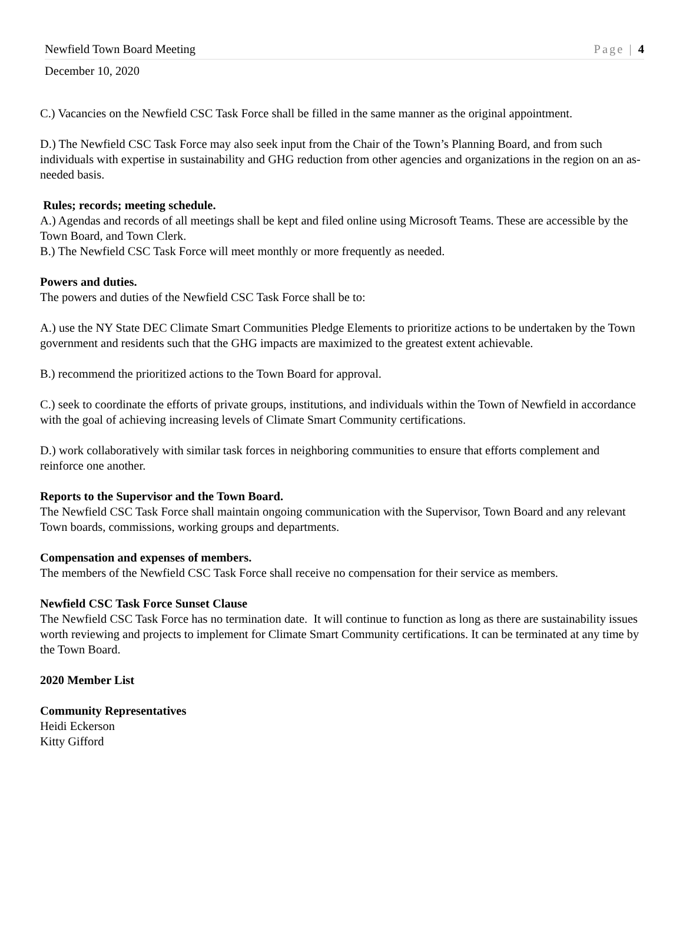Newfield Town Board Meeting Page | 4
December 10, 2020
C.) Vacancies on the Newfield CSC Task Force shall be filled in the same manner as the original appointment.
D.) The Newfield CSC Task Force may also seek input from the Chair of the Town’s Planning Board, and from such individuals with expertise in sustainability and GHG reduction from other agencies and organizations in the region on an as-needed basis.
Rules; records; meeting schedule.
A.) Agendas and records of all meetings shall be kept and filed online using Microsoft Teams. These are accessible by the Town Board, and Town Clerk.
B.) The Newfield CSC Task Force will meet monthly or more frequently as needed.
Powers and duties.
The powers and duties of the Newfield CSC Task Force shall be to:
A.) use the NY State DEC Climate Smart Communities Pledge Elements to prioritize actions to be undertaken by the Town government and residents such that the GHG impacts are maximized to the greatest extent achievable.
B.) recommend the prioritized actions to the Town Board for approval.
C.) seek to coordinate the efforts of private groups, institutions, and individuals within the Town of Newfield in accordance with the goal of achieving increasing levels of Climate Smart Community certifications.
D.) work collaboratively with similar task forces in neighboring communities to ensure that efforts complement and reinforce one another.
Reports to the Supervisor and the Town Board.
The Newfield CSC Task Force shall maintain ongoing communication with the Supervisor, Town Board and any relevant Town boards, commissions, working groups and departments.
Compensation and expenses of members.
The members of the Newfield CSC Task Force shall receive no compensation for their service as members.
Newfield CSC Task Force Sunset Clause
The Newfield CSC Task Force has no termination date. It will continue to function as long as there are sustainability issues worth reviewing and projects to implement for Climate Smart Community certifications. It can be terminated at any time by the Town Board.
2020 Member List
Community Representatives
Heidi Eckerson
Kitty Gifford